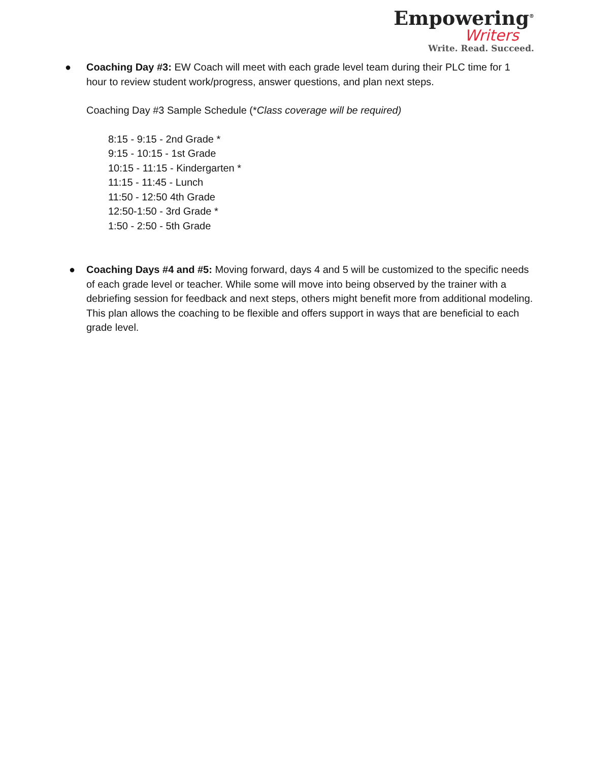Empowering<sup>®</sup>
Writers
Write. Read. Succeed.
● Coaching Day #3: EW Coach will meet with each grade level team during their PLC time for 1 hour to review student work/progress, answer questions, and plan next steps.
Coaching Day #3 Sample Schedule (*Class coverage will be required)
8:15 - 9:15 - 2nd Grade *
9:15 - 10:15 - 1st Grade
10:15 - 11:15 - Kindergarten *
11:15 - 11:45 - Lunch
11:50 - 12:50 4th Grade
12:50-1:50 - 3rd Grade *
1:50 - 2:50 - 5th Grade
● Coaching Days #4 and #5: Moving forward, days 4 and 5 will be customized to the specific needs of each grade level or teacher. While some will move into being observed by the trainer with a debriefing session for feedback and next steps, others might benefit more from additional modeling. This plan allows the coaching to be flexible and offers support in ways that are beneficial to each grade level.